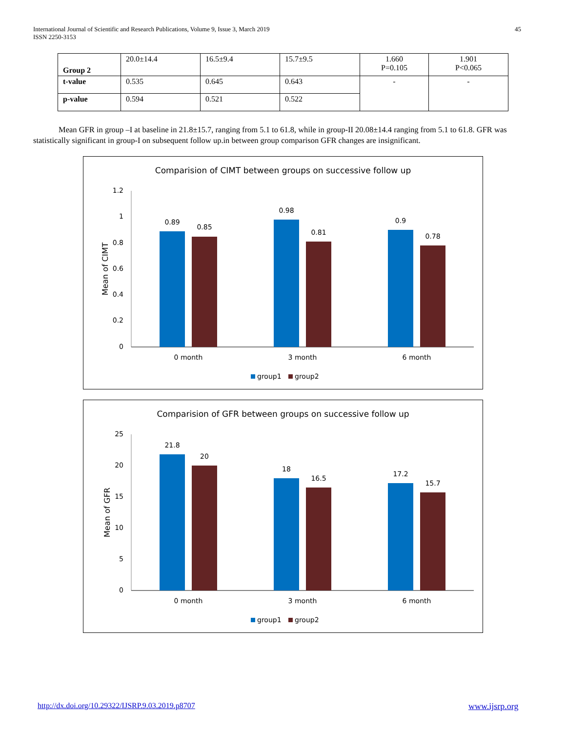International Journal of Scientific and Research Publications, Volume 9, Issue 3, March 2019
ISSN 2250-3153
45
| Group 2 | 20.0±14.4 | 16.5±9.4 | 15.7±9.5 | 1.660 P=0.105 | 1.901 P<0.065 |
| t-value | 0.535 | 0.645 | 0.643 | - | - |
| p-value | 0.594 | 0.521 | 0.522 | | |
Mean GFR in group –I at baseline in 21.8±15.7, ranging from 5.1 to 61.8, while in group-II 20.08±14.4 ranging from 5.1 to 61.8. GFR was statistically significant in group-I on subsequent follow up.in between group comparison GFR changes are insignificant.
Comparision of CIMT between groups on successive follow up
1.2
1
0.8
0.6
0.4
0.2
0
Mean of CIMT
0.89
0.85
0.98
0.81
0.9
0.78
0 month
3 month
6 month
group1
group2
Comparision of GFR between groups on successive follow up
25
20
15
10
5
0
Mean of GFR
21.8
20
18
16.5
17.2
15.7
0 month
3 month
6 month
group1
group2
http://dx.doi.org/10.29322/IJSRP.9.03.2019.p8707
www.ijsrp.org